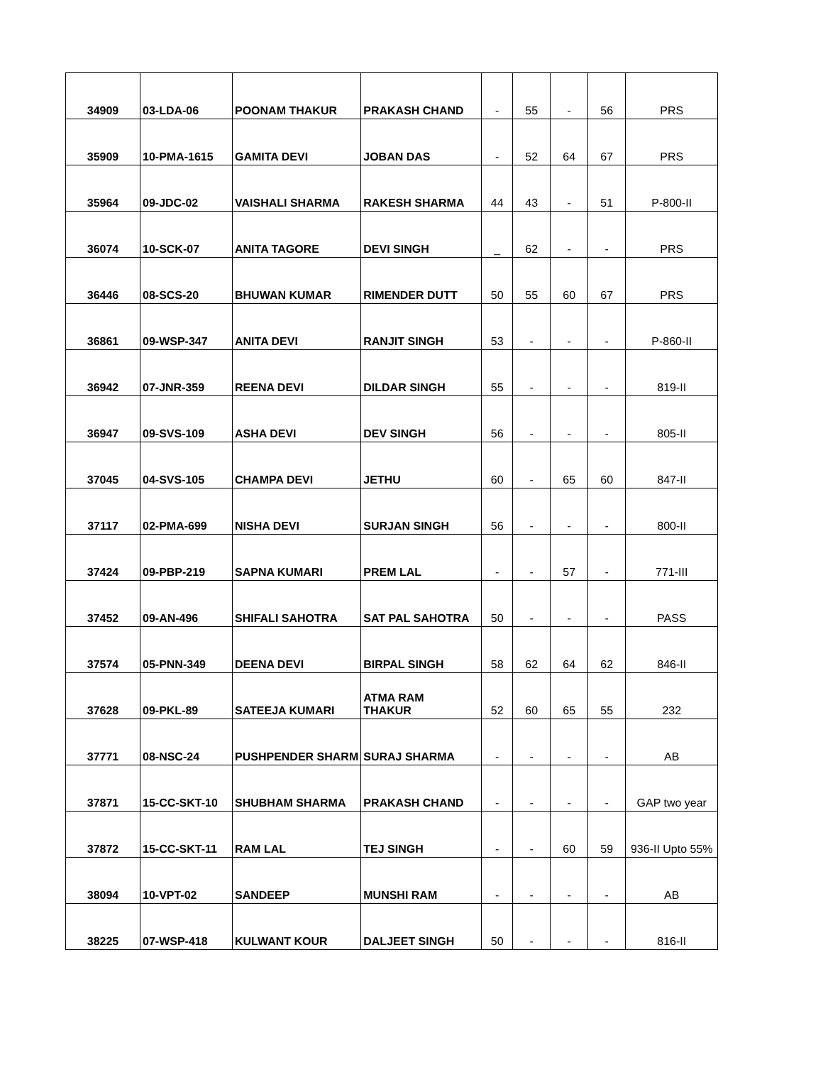| 34909 | 03-LDA-06 | POONAM THAKUR | PRAKASH CHAND | - | 55 | - | 56 | PRS |
| 35909 | 10-PMA-1615 | GAMITA DEVI | JOBAN DAS | - | 52 | 64 | 67 | PRS |
| 35964 | 09-JDC-02 | VAISHALI SHARMA | RAKESH SHARMA | 44 | 43 | - | 51 | P-800-II |
| 36074 | 10-SCK-07 | ANITA TAGORE | DEVI SINGH | _ | 62 | - | - | PRS |
| 36446 | 08-SCS-20 | BHUWAN KUMAR | RIMENDER DUTT | 50 | 55 | 60 | 67 | PRS |
| 36861 | 09-WSP-347 | ANITA DEVI | RANJIT SINGH | 53 | - | - | - | P-860-II |
| 36942 | 07-JNR-359 | REENA DEVI | DILDAR SINGH | 55 | - | - | - | 819-II |
| 36947 | 09-SVS-109 | ASHA DEVI | DEV SINGH | 56 | - | - | - | 805-II |
| 37045 | 04-SVS-105 | CHAMPA DEVI | JETHU | 60 | - | 65 | 60 | 847-II |
| 37117 | 02-PMA-699 | NISHA DEVI | SURJAN SINGH | 56 | - | - | - | 800-II |
| 37424 | 09-PBP-219 | SAPNA KUMARI | PREM LAL | - | - | 57 | - | 771-III |
| 37452 | 09-AN-496 | SHIFALI SAHOTRA | SAT PAL SAHOTRA | 50 | - | - | - | PASS |
| 37574 | 05-PNN-349 | DEENA DEVI | BIRPAL SINGH | 58 | 62 | 64 | 62 | 846-II |
| 37628 | 09-PKL-89 | SATEEJA KUMARI | ATMA RAM THAKUR | 52 | 60 | 65 | 55 | 232 |
| 37771 | 08-NSC-24 | PUSHPENDER SHARM | SURAJ SHARMA | - | - | - | - | AB |
| 37871 | 15-CC-SKT-10 | SHUBHAM SHARMA | PRAKASH CHAND | - | - | - | - | GAP two year |
| 37872 | 15-CC-SKT-11 | RAM LAL | TEJ SINGH | - | - | 60 | 59 | 936-II Upto 55% |
| 38094 | 10-VPT-02 | SANDEEP | MUNSHI RAM | - | - | - | - | AB |
| 38225 | 07-WSP-418 | KULWANT KOUR | DALJEET SINGH | 50 | - | - | - | 816-II |